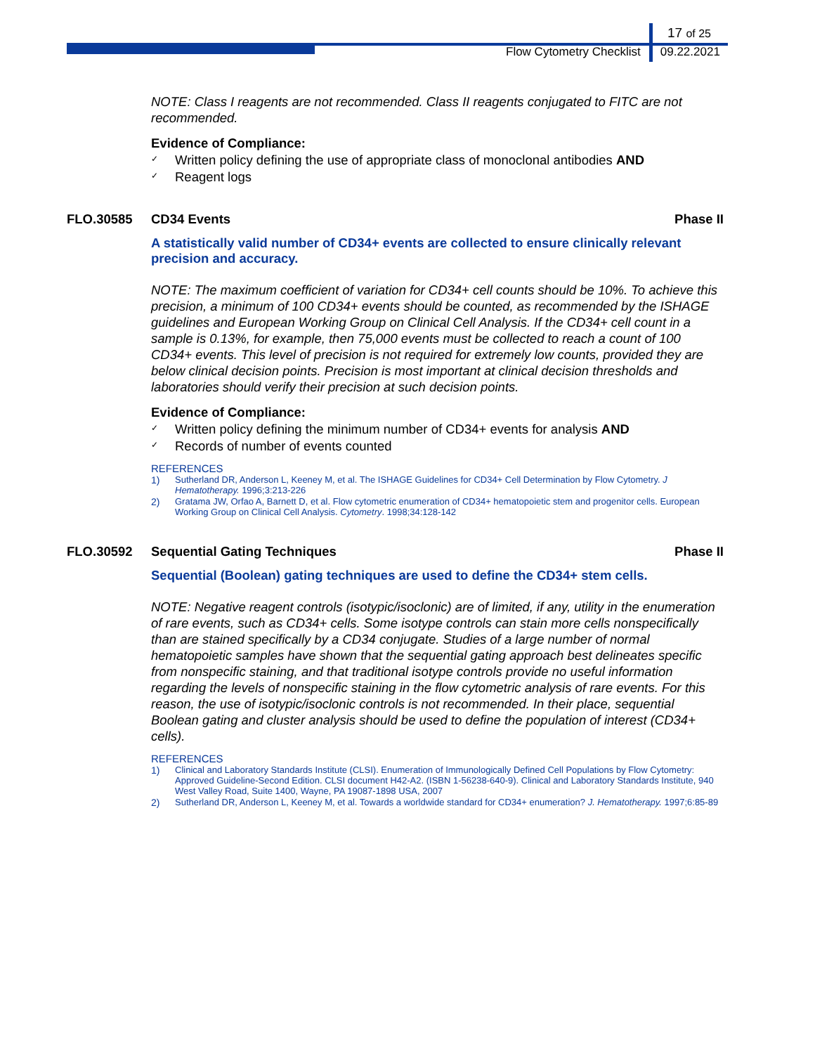17 of 25
Flow Cytometry Checklist 09.22.2021
NOTE: Class I reagents are not recommended. Class II reagents conjugated to FITC are not recommended.
Evidence of Compliance:
✓ Written policy defining the use of appropriate class of monoclonal antibodies AND
✓ Reagent logs
FLO.30585 CD34 Events Phase II
A statistically valid number of CD34+ events are collected to ensure clinically relevant precision and accuracy.
NOTE: The maximum coefficient of variation for CD34+ cell counts should be 10%. To achieve this precision, a minimum of 100 CD34+ events should be counted, as recommended by the ISHAGE guidelines and European Working Group on Clinical Cell Analysis. If the CD34+ cell count in a sample is 0.13%, for example, then 75,000 events must be collected to reach a count of 100 CD34+ events. This level of precision is not required for extremely low counts, provided they are below clinical decision points. Precision is most important at clinical decision thresholds and laboratories should verify their precision at such decision points.
Evidence of Compliance:
✓ Written policy defining the minimum number of CD34+ events for analysis AND
✓ Records of number of events counted
REFERENCES
1) Sutherland DR, Anderson L, Keeney M, et al. The ISHAGE Guidelines for CD34+ Cell Determination by Flow Cytometry. J Hematotherapy. 1996;3:213-226
2) Gratama JW, Orfao A, Barnett D, et al. Flow cytometric enumeration of CD34+ hematopoietic stem and progenitor cells. European Working Group on Clinical Cell Analysis. Cytometry. 1998;34:128-142
FLO.30592 Sequential Gating Techniques Phase II
Sequential (Boolean) gating techniques are used to define the CD34+ stem cells.
NOTE: Negative reagent controls (isotypic/isoclonic) are of limited, if any, utility in the enumeration of rare events, such as CD34+ cells. Some isotype controls can stain more cells nonspecifically than are stained specifically by a CD34 conjugate. Studies of a large number of normal hematopoietic samples have shown that the sequential gating approach best delineates specific from nonspecific staining, and that traditional isotype controls provide no useful information regarding the levels of nonspecific staining in the flow cytometric analysis of rare events. For this reason, the use of isotypic/isoclonic controls is not recommended. In their place, sequential Boolean gating and cluster analysis should be used to define the population of interest (CD34+ cells).
REFERENCES
1) Clinical and Laboratory Standards Institute (CLSI). Enumeration of Immunologically Defined Cell Populations by Flow Cytometry: Approved Guideline-Second Edition. CLSI document H42-A2. (ISBN 1-56238-640-9). Clinical and Laboratory Standards Institute, 940 West Valley Road, Suite 1400, Wayne, PA 19087-1898 USA, 2007
2) Sutherland DR, Anderson L, Keeney M, et al. Towards a worldwide standard for CD34+ enumeration? J. Hematotherapy. 1997;6:85-89